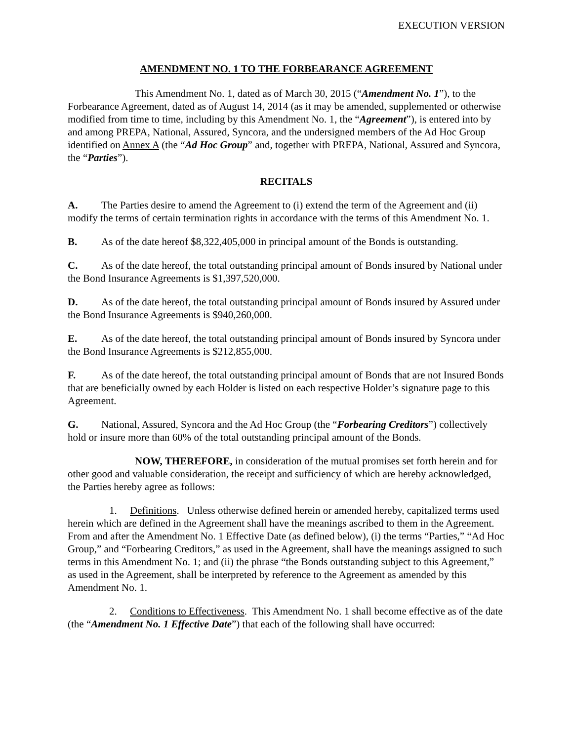EXECUTION VERSION
AMENDMENT NO. 1 TO THE FORBEARANCE AGREEMENT
This Amendment No. 1, dated as of March 30, 2015 (“Amendment No. 1”), to the Forbearance Agreement, dated as of August 14, 2014 (as it may be amended, supplemented or otherwise modified from time to time, including by this Amendment No. 1, the “Agreement”), is entered into by and among PREPA, National, Assured, Syncora, and the undersigned members of the Ad Hoc Group identified on Annex A (the “Ad Hoc Group” and, together with PREPA, National, Assured and Syncora, the “Parties”).
RECITALS
A. The Parties desire to amend the Agreement to (i) extend the term of the Agreement and (ii) modify the terms of certain termination rights in accordance with the terms of this Amendment No. 1.
B. As of the date hereof $8,322,405,000 in principal amount of the Bonds is outstanding.
C. As of the date hereof, the total outstanding principal amount of Bonds insured by National under the Bond Insurance Agreements is $1,397,520,000.
D. As of the date hereof, the total outstanding principal amount of Bonds insured by Assured under the Bond Insurance Agreements is $940,260,000.
E. As of the date hereof, the total outstanding principal amount of Bonds insured by Syncora under the Bond Insurance Agreements is $212,855,000.
F. As of the date hereof, the total outstanding principal amount of Bonds that are not Insured Bonds that are beneficially owned by each Holder is listed on each respective Holder’s signature page to this Agreement.
G. National, Assured, Syncora and the Ad Hoc Group (the “Forbearing Creditors”) collectively hold or insure more than 60% of the total outstanding principal amount of the Bonds.
NOW, THEREFORE, in consideration of the mutual promises set forth herein and for other good and valuable consideration, the receipt and sufficiency of which are hereby acknowledged, the Parties hereby agree as follows:
1. Definitions. Unless otherwise defined herein or amended hereby, capitalized terms used herein which are defined in the Agreement shall have the meanings ascribed to them in the Agreement. From and after the Amendment No. 1 Effective Date (as defined below), (i) the terms “Parties,” “Ad Hoc Group,” and “Forbearing Creditors,” as used in the Agreement, shall have the meanings assigned to such terms in this Amendment No. 1; and (ii) the phrase “the Bonds outstanding subject to this Agreement,” as used in the Agreement, shall be interpreted by reference to the Agreement as amended by this Amendment No. 1.
2. Conditions to Effectiveness. This Amendment No. 1 shall become effective as of the date (the “Amendment No. 1 Effective Date”) that each of the following shall have occurred: